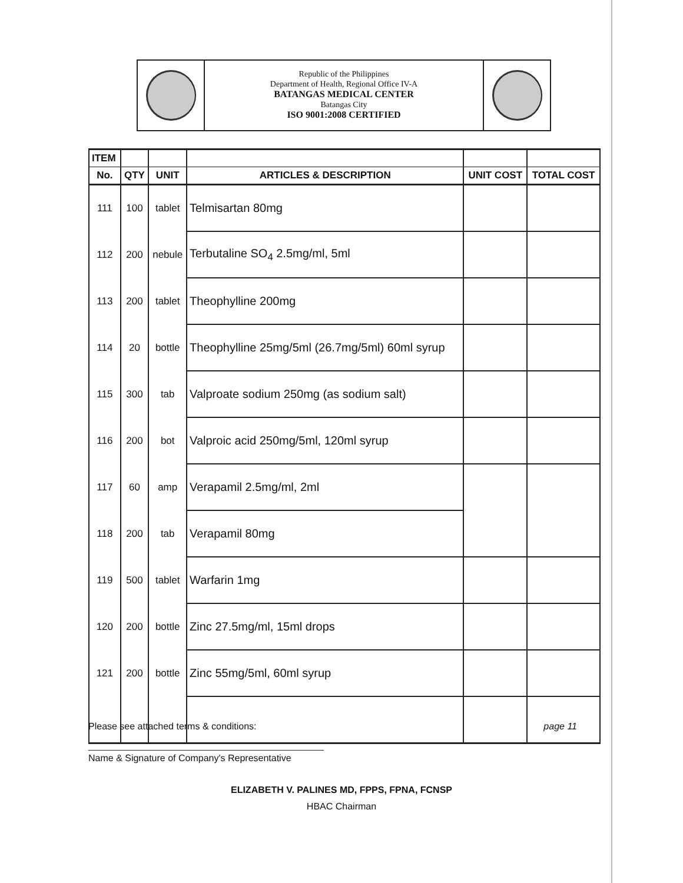Republic of the Philippines
Department of Health, Regional Office IV-A
BATANGAS MEDICAL CENTER
Batangas City
ISO 9001:2008 CERTIFIED
| ITEM | | | | | |
| --- | --- | --- | --- | --- | --- |
| No. | QTY | UNIT | ARTICLES & DESCRIPTION | UNIT COST | TOTAL COST |
| 111 | 100 | tablet | Telmisartan 80mg | | |
| 112 | 200 | nebule | Terbutaline SO<sub>4</sub> 2.5mg/ml, 5ml | | |
| 113 | 200 | tablet | Theophylline 200mg | | |
| 114 | 20 | bottle | Theophylline 25mg/5ml (26.7mg/5ml) 60ml syrup | | |
| 115 | 300 | tab | Valproate sodium 250mg (as sodium salt) | | |
| 116 | 200 | bot | Valproic acid 250mg/5ml, 120ml syrup | | |
| 117 | 60 | amp | Verapamil 2.5mg/ml, 2ml | | |
| 118 | 200 | tab | Verapamil 80mg | | |
| 119 | 500 | tablet | Warfarin 1mg | | |
| 120 | 200 | bottle | Zinc 27.5mg/ml, 15ml drops | | |
| 121 | 200 | bottle | Zinc 55mg/5ml, 60ml syrup | | |
Please see attached terms & conditions: page 11
Name & Signature of Company's Representative
ELIZABETH V. PALINES MD, FPPS, FPNA, FCNSP
HBAC Chairman